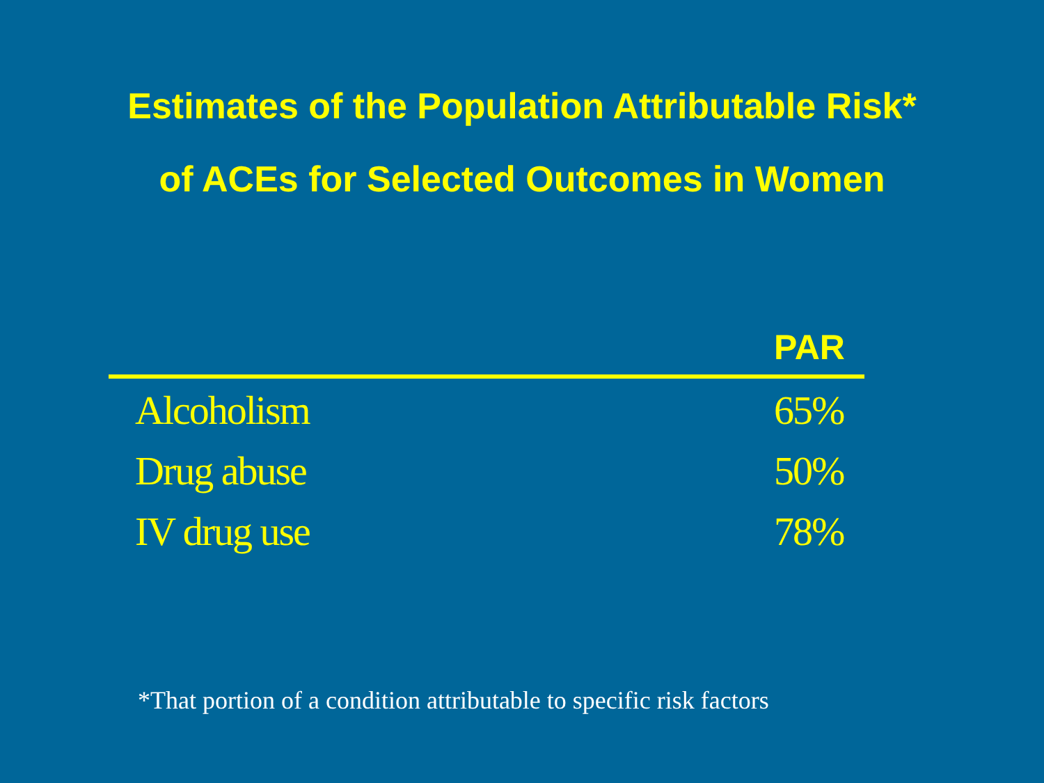Estimates of the Population Attributable Risk*
of ACEs for Selected Outcomes in Women
| | PAR |
| --- | --- |
| Alcoholism | 65% |
| Drug abuse | 50% |
| IV drug use | 78% |
*That portion of a condition attributable to specific risk factors